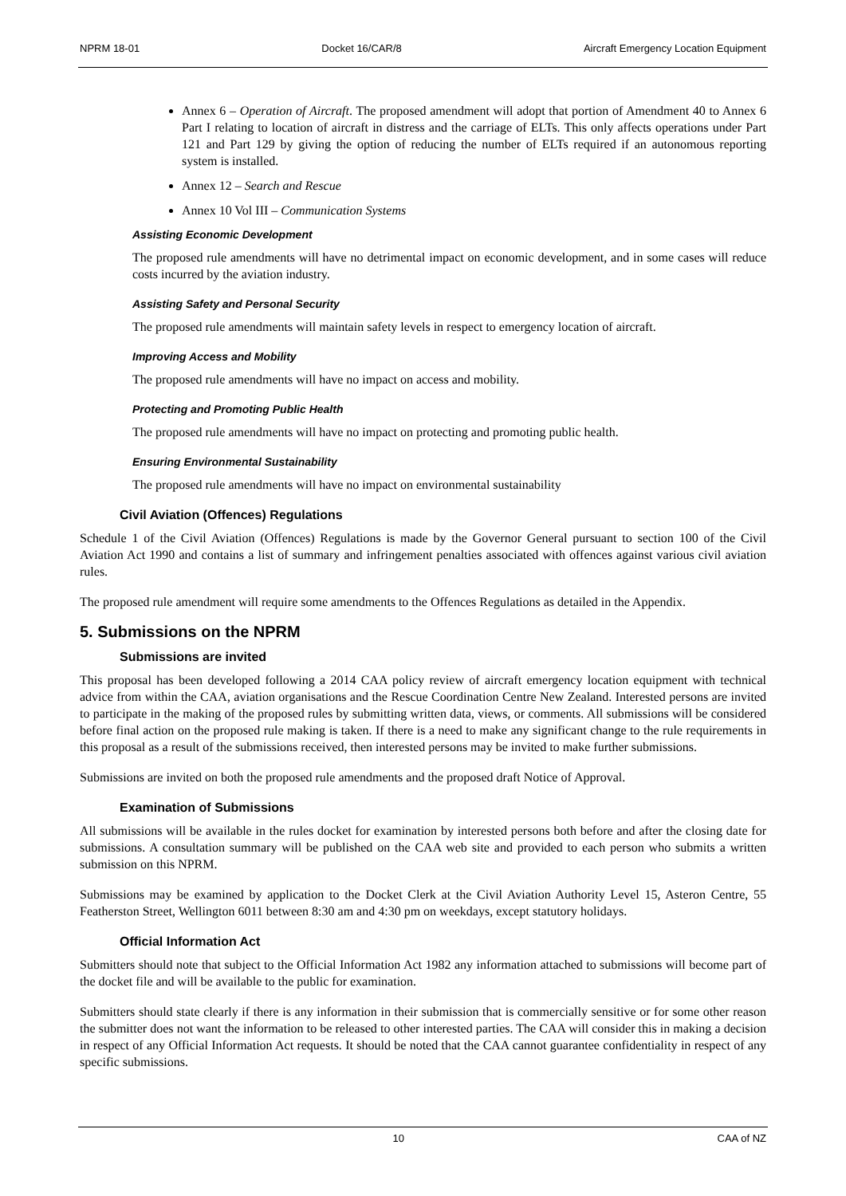NPRM 18-01 Docket 16/CAR/8 Aircraft Emergency Location Equipment
Annex 6 – Operation of Aircraft. The proposed amendment will adopt that portion of Amendment 40 to Annex 6 Part I relating to location of aircraft in distress and the carriage of ELTs. This only affects operations under Part 121 and Part 129 by giving the option of reducing the number of ELTs required if an autonomous reporting system is installed.
Annex 12 – Search and Rescue
Annex 10 Vol III – Communication Systems
Assisting Economic Development
The proposed rule amendments will have no detrimental impact on economic development, and in some cases will reduce costs incurred by the aviation industry.
Assisting Safety and Personal Security
The proposed rule amendments will maintain safety levels in respect to emergency location of aircraft.
Improving Access and Mobility
The proposed rule amendments will have no impact on access and mobility.
Protecting and Promoting Public Health
The proposed rule amendments will have no impact on protecting and promoting public health.
Ensuring Environmental Sustainability
The proposed rule amendments will have no impact on environmental sustainability
Civil Aviation (Offences) Regulations
Schedule 1 of the Civil Aviation (Offences) Regulations is made by the Governor General pursuant to section 100 of the Civil Aviation Act 1990 and contains a list of summary and infringement penalties associated with offences against various civil aviation rules.
The proposed rule amendment will require some amendments to the Offences Regulations as detailed in the Appendix.
5. Submissions on the NPRM
Submissions are invited
This proposal has been developed following a 2014 CAA policy review of aircraft emergency location equipment with technical advice from within the CAA, aviation organisations and the Rescue Coordination Centre New Zealand. Interested persons are invited to participate in the making of the proposed rules by submitting written data, views, or comments. All submissions will be considered before final action on the proposed rule making is taken. If there is a need to make any significant change to the rule requirements in this proposal as a result of the submissions received, then interested persons may be invited to make further submissions.
Submissions are invited on both the proposed rule amendments and the proposed draft Notice of Approval.
Examination of Submissions
All submissions will be available in the rules docket for examination by interested persons both before and after the closing date for submissions. A consultation summary will be published on the CAA web site and provided to each person who submits a written submission on this NPRM.
Submissions may be examined by application to the Docket Clerk at the Civil Aviation Authority Level 15, Asteron Centre, 55 Featherston Street, Wellington 6011 between 8:30 am and 4:30 pm on weekdays, except statutory holidays.
Official Information Act
Submitters should note that subject to the Official Information Act 1982 any information attached to submissions will become part of the docket file and will be available to the public for examination.
Submitters should state clearly if there is any information in their submission that is commercially sensitive or for some other reason the submitter does not want the information to be released to other interested parties. The CAA will consider this in making a decision in respect of any Official Information Act requests. It should be noted that the CAA cannot guarantee confidentiality in respect of any specific submissions.
10 CAA of NZ